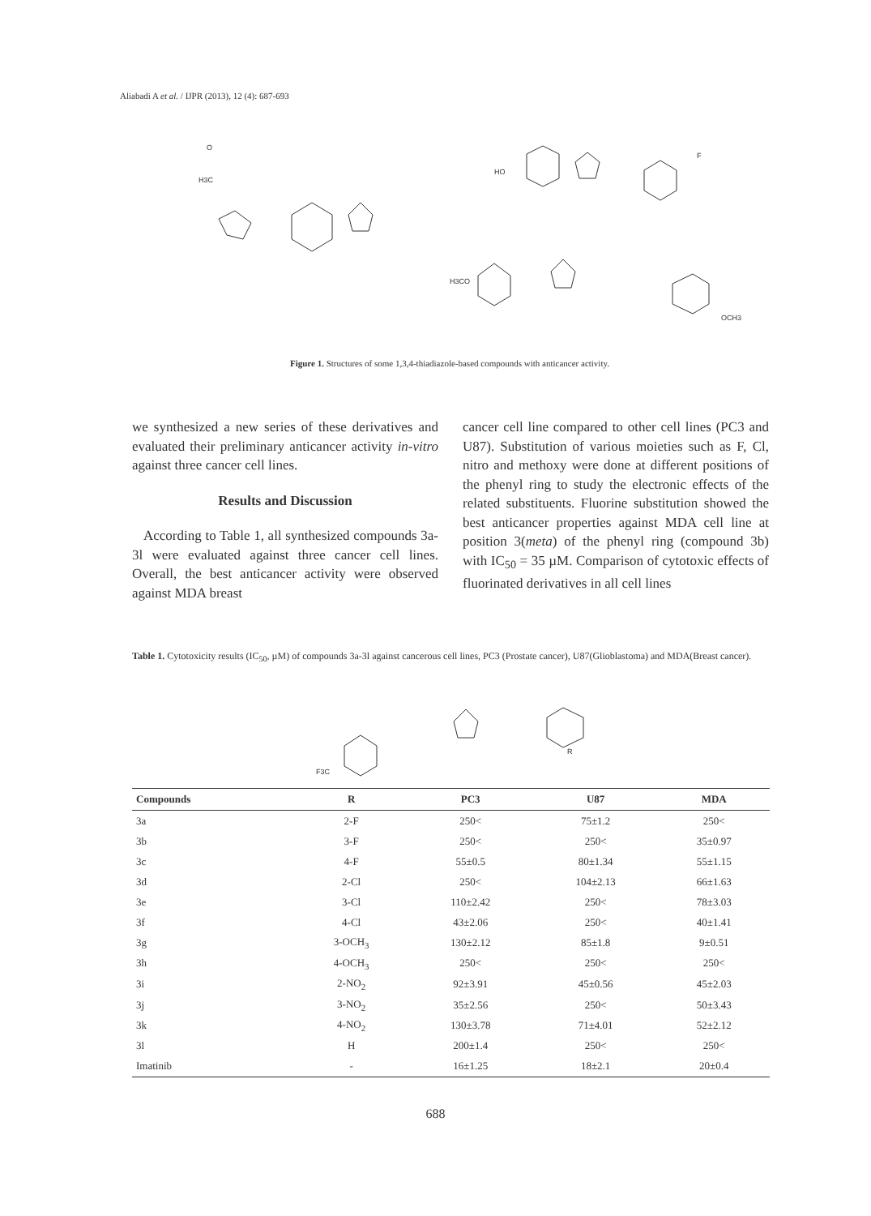Aliabadi A et al. / IJPR (2013), 12 (4): 687-693
H3C
O
HO
F
H3CO
OCH3
Figure 1. Structures of some 1,3,4-thiadiazole-based compounds with anticancer activity.
we synthesized a new series of these derivatives and evaluated their preliminary anticancer activity in-vitro against three cancer cell lines.
Results and Discussion
According to Table 1, all synthesized compounds 3a-3l were evaluated against three cancer cell lines. Overall, the best anticancer activity were observed against MDA breast
cancer cell line compared to other cell lines (PC3 and U87). Substitution of various moieties such as F, Cl, nitro and methoxy were done at different positions of the phenyl ring to study the electronic effects of the related substituents. Fluorine substitution showed the best anticancer properties against MDA cell line at position 3(meta) of the phenyl ring (compound 3b) with IC<sub>50</sub> = 35 µM. Comparison of cytotoxic effects of fluorinated derivatives in all cell lines
Table 1. Cytotoxicity results (IC<sub>50</sub>, µM) of compounds 3a-3l against cancerous cell lines, PC3 (Prostate cancer), U87(Glioblastoma) and MDA(Breast cancer).
F3C
R
| Compounds | R | PC3 | U87 | MDA |
| --- | --- | --- | --- | --- |
| 3a | 2-F | 250< | 75±1.2 | 250< |
| 3b | 3-F | 250< | 250< | 35±0.97 |
| 3c | 4-F | 55±0.5 | 80±1.34 | 55±1.15 |
| 3d | 2-Cl | 250< | 104±2.13 | 66±1.63 |
| 3e | 3-Cl | 110±2.42 | 250< | 78±3.03 |
| 3f | 4-Cl | 43±2.06 | 250< | 40±1.41 |
| 3g | 3-OCH<sub>3</sub> | 130±2.12 | 85±1.8 | 9±0.51 |
| 3h | 4-OCH<sub>3</sub> | 250< | 250< | 250< |
| 3i | 2-NO<sub>2</sub> | 92±3.91 | 45±0.56 | 45±2.03 |
| 3j | 3-NO<sub>2</sub> | 35±2.56 | 250< | 50±3.43 |
| 3k | 4-NO<sub>2</sub> | 130±3.78 | 71±4.01 | 52±2.12 |
| 3l | H | 200±1.4 | 250< | 250< |
| Imatinib | - | 16±1.25 | 18±2.1 | 20±0.4 |
688